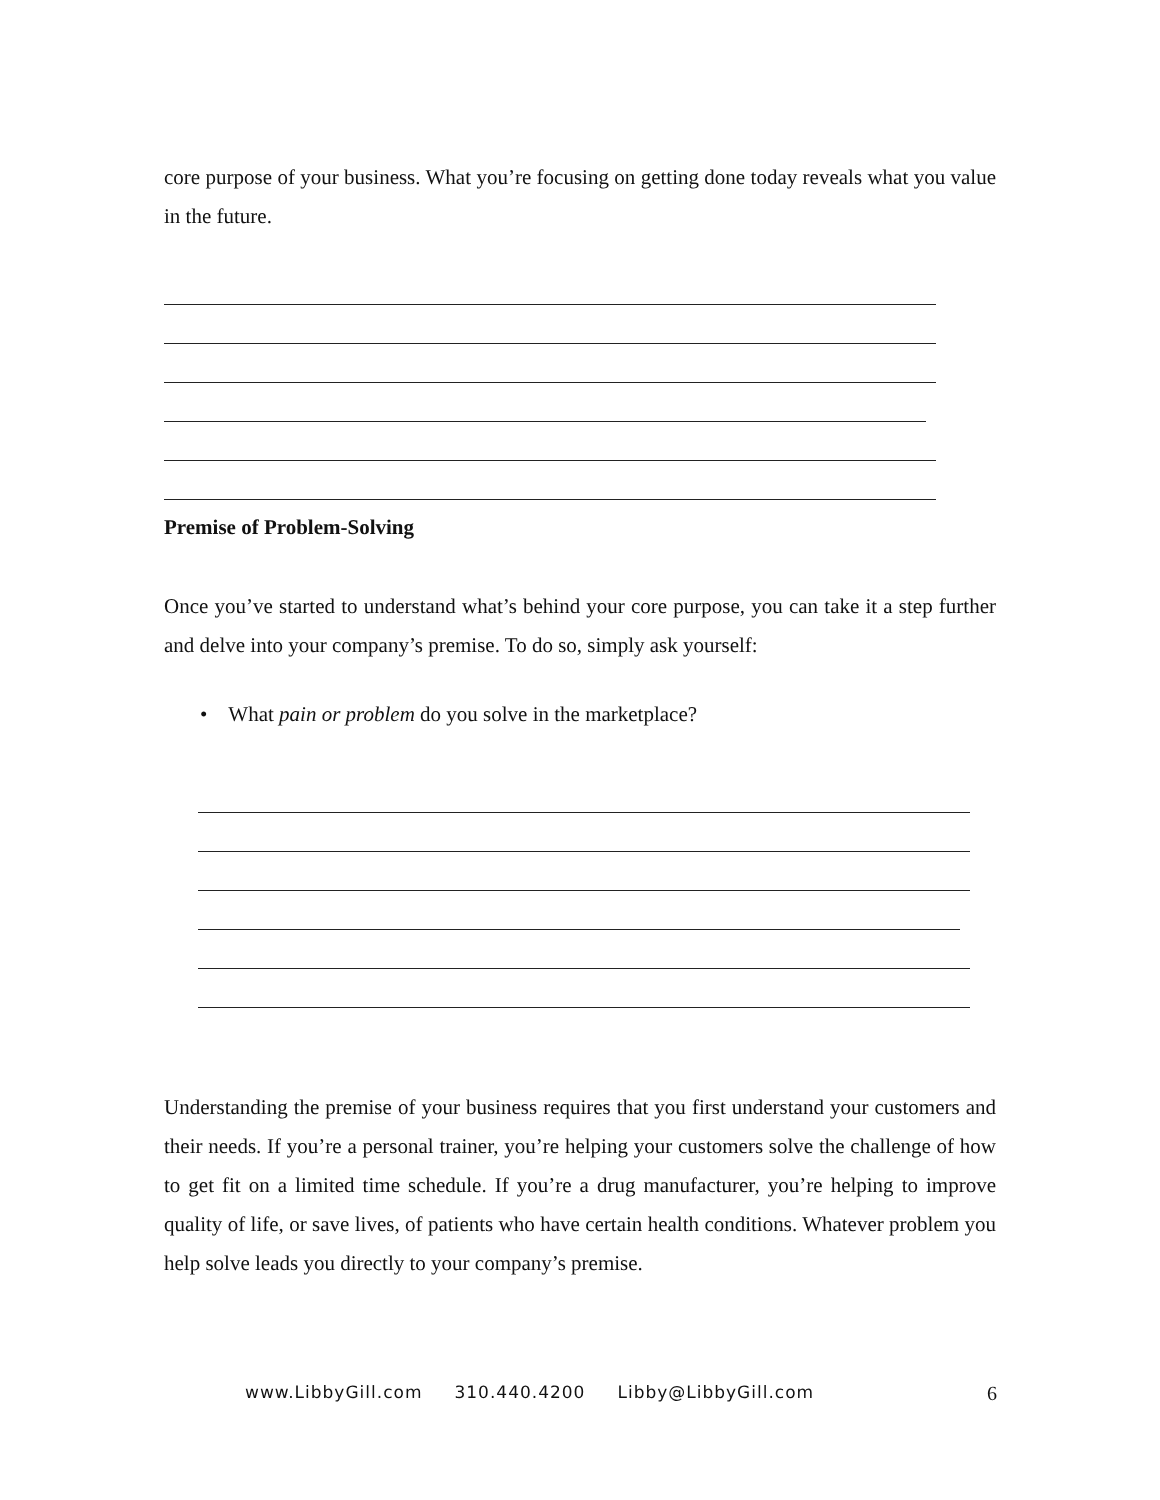core purpose of your business. What you’re focusing on getting done today reveals what you value in the future.
Premise of Problem-Solving
Once you’ve started to understand what’s behind your core purpose, you can take it a step further and delve into your company’s premise. To do so, simply ask yourself:
• What pain or problem do you solve in the marketplace?
Understanding the premise of your business requires that you first understand your customers and their needs. If you’re a personal trainer, you’re helping your customers solve the challenge of how to get fit on a limited time schedule. If you’re a drug manufacturer, you’re helping to improve quality of life, or save lives, of patients who have certain health conditions. Whatever problem you help solve leads you directly to your company’s premise.
www.LibbyGill.com 310.440.4200 Libby@LibbyGill.com 6